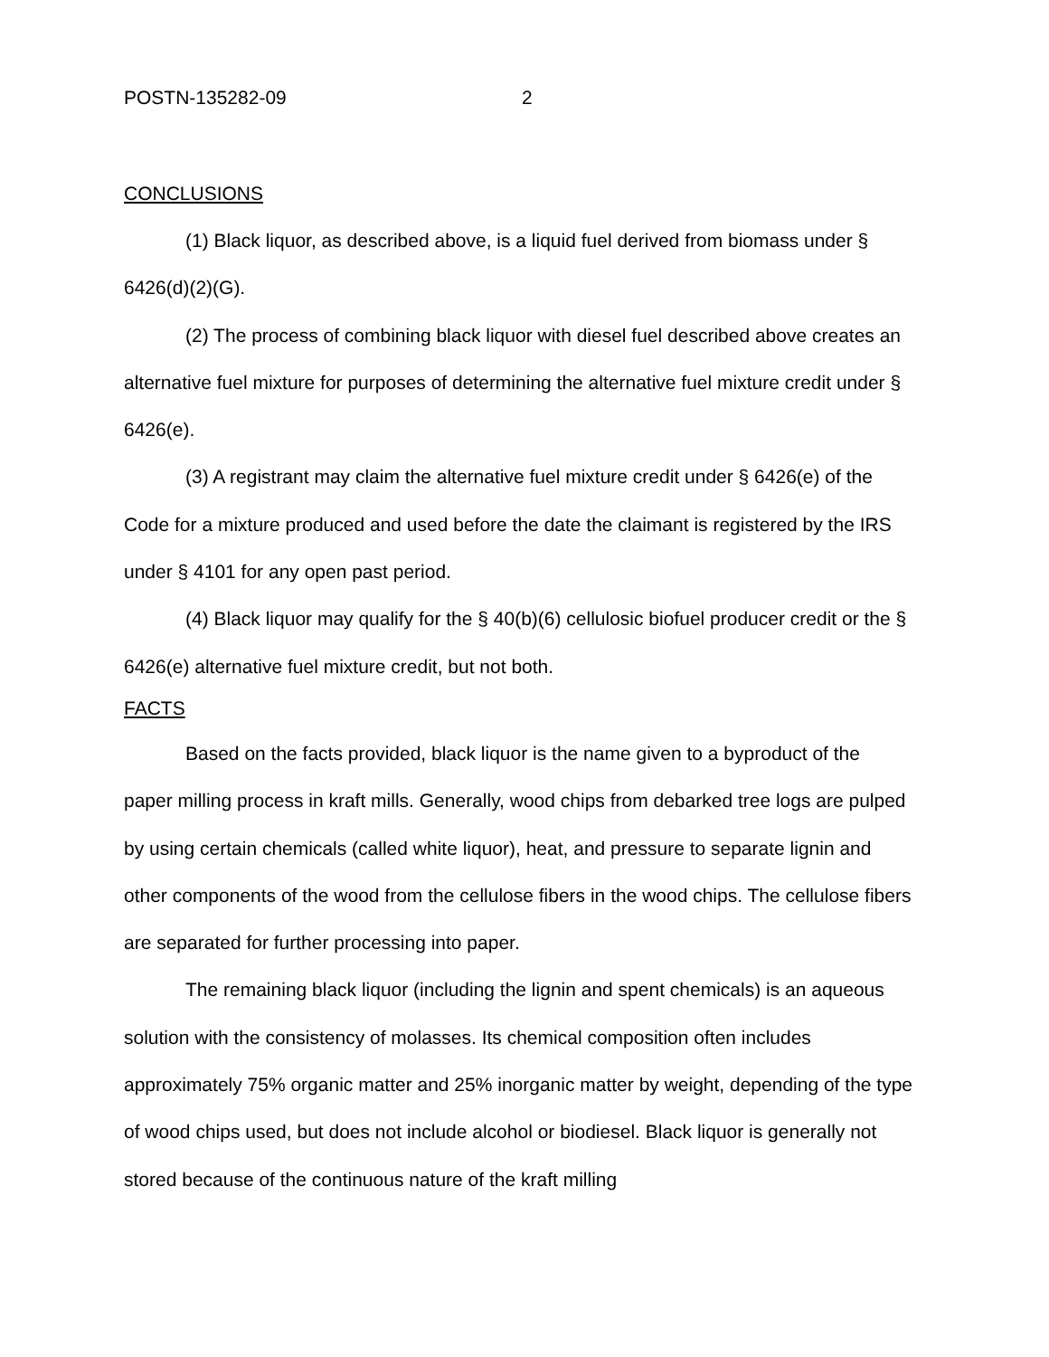POSTN-135282-09 2
CONCLUSIONS
(1) Black liquor, as described above, is a liquid fuel derived from biomass under § 6426(d)(2)(G).
(2) The process of combining black liquor with diesel fuel described above creates an alternative fuel mixture for purposes of determining the alternative fuel mixture credit under § 6426(e).
(3) A registrant may claim the alternative fuel mixture credit under § 6426(e) of the Code for a mixture produced and used before the date the claimant is registered by the IRS under § 4101 for any open past period.
(4) Black liquor may qualify for the § 40(b)(6) cellulosic biofuel producer credit or the § 6426(e) alternative fuel mixture credit, but not both.
FACTS
Based on the facts provided, black liquor is the name given to a byproduct of the paper milling process in kraft mills. Generally, wood chips from debarked tree logs are pulped by using certain chemicals (called white liquor), heat, and pressure to separate lignin and other components of the wood from the cellulose fibers in the wood chips. The cellulose fibers are separated for further processing into paper.
The remaining black liquor (including the lignin and spent chemicals) is an aqueous solution with the consistency of molasses. Its chemical composition often includes approximately 75% organic matter and 25% inorganic matter by weight, depending of the type of wood chips used, but does not include alcohol or biodiesel. Black liquor is generally not stored because of the continuous nature of the kraft milling